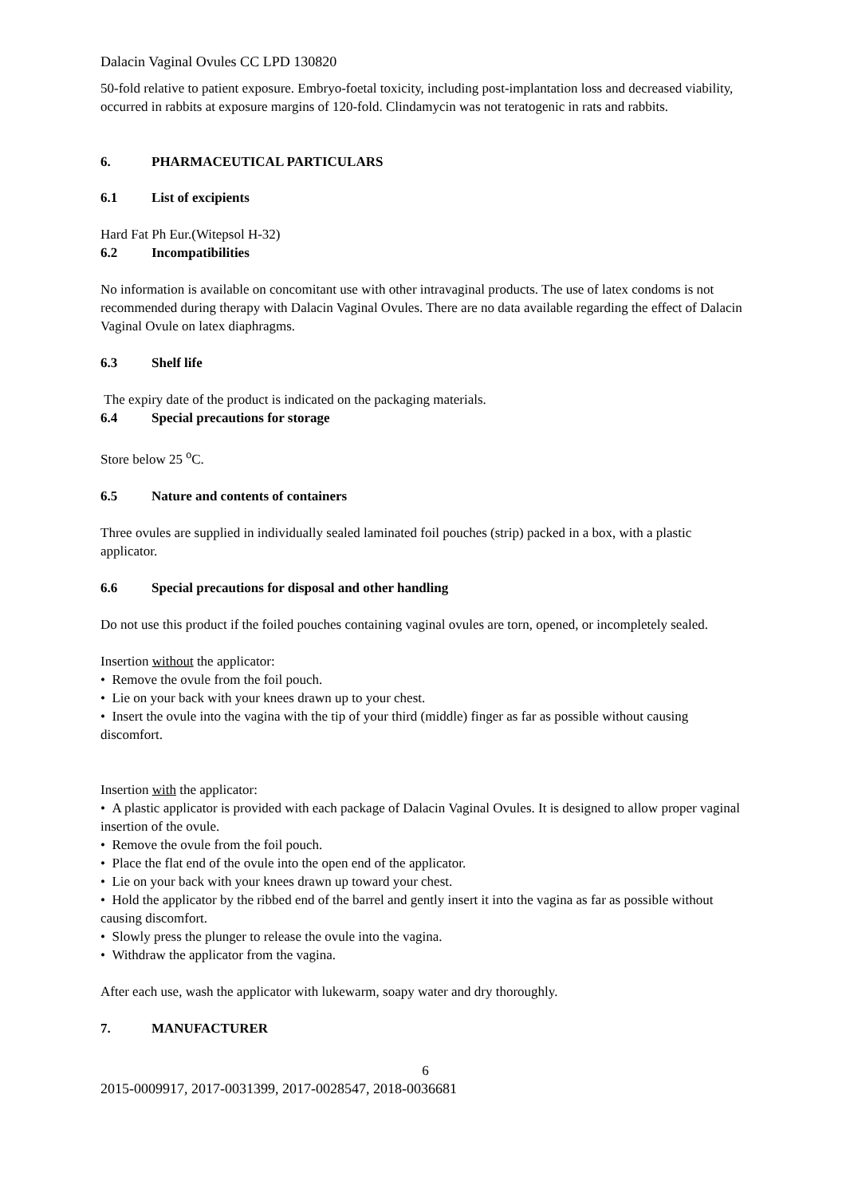Dalacin Vaginal Ovules CC LPD 130820
50-fold relative to patient exposure. Embryo-foetal toxicity, including post-implantation loss and decreased viability, occurred in rabbits at exposure margins of 120-fold. Clindamycin was not teratogenic in rats and rabbits.
6. PHARMACEUTICAL PARTICULARS
6.1 List of excipients
Hard Fat Ph Eur.(Witepsol H-32)
6.2 Incompatibilities
No information is available on concomitant use with other intravaginal products. The use of latex condoms is not recommended during therapy with Dalacin Vaginal Ovules. There are no data available regarding the effect of Dalacin Vaginal Ovule on latex diaphragms.
6.3 Shelf life
The expiry date of the product is indicated on the packaging materials.
6.4 Special precautions for storage
Store below 25 <sup>o</sup>C.
6.5 Nature and contents of containers
Three ovules are supplied in individually sealed laminated foil pouches (strip) packed in a box, with a plastic applicator.
6.6 Special precautions for disposal and other handling
Do not use this product if the foiled pouches containing vaginal ovules are torn, opened, or incompletely sealed.
Insertion without the applicator:
• Remove the ovule from the foil pouch.
• Lie on your back with your knees drawn up to your chest.
• Insert the ovule into the vagina with the tip of your third (middle) finger as far as possible without causing discomfort.
Insertion with the applicator:
• A plastic applicator is provided with each package of Dalacin Vaginal Ovules. It is designed to allow proper vaginal insertion of the ovule.
• Remove the ovule from the foil pouch.
• Place the flat end of the ovule into the open end of the applicator.
• Lie on your back with your knees drawn up toward your chest.
• Hold the applicator by the ribbed end of the barrel and gently insert it into the vagina as far as possible without causing discomfort.
• Slowly press the plunger to release the ovule into the vagina.
• Withdraw the applicator from the vagina.
After each use, wash the applicator with lukewarm, soapy water and dry thoroughly.
7. MANUFACTURER
6
2015-0009917, 2017-0031399, 2017-0028547, 2018-0036681